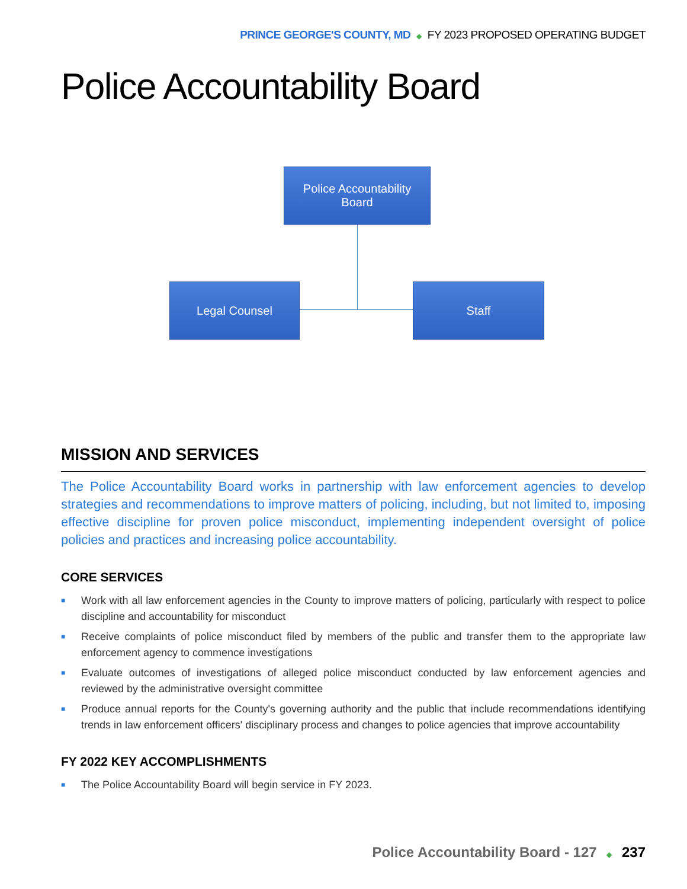PRINCE GEORGE'S COUNTY, MD ◆ FY 2023 PROPOSED OPERATING BUDGET
Police Accountability Board
Police Accountability
Board
Legal Counsel Staff
MISSION AND SERVICES
The Police Accountability Board works in partnership with law enforcement agencies to develop strategies and recommendations to improve matters of policing, including, but not limited to, imposing effective discipline for proven police misconduct, implementing independent oversight of police policies and practices and increasing police accountability.
CORE SERVICES
■ Work with all law enforcement agencies in the County to improve matters of policing, particularly with respect to police discipline and accountability for misconduct
■ Receive complaints of police misconduct filed by members of the public and transfer them to the appropriate law enforcement agency to commence investigations
■ Evaluate outcomes of investigations of alleged police misconduct conducted by law enforcement agencies and reviewed by the administrative oversight committee
■ Produce annual reports for the County's governing authority and the public that include recommendations identifying trends in law enforcement officers' disciplinary process and changes to police agencies that improve accountability
FY 2022 KEY ACCOMPLISHMENTS
■ The Police Accountability Board will begin service in FY 2023.
Police Accountability Board - 127 ◆ 237